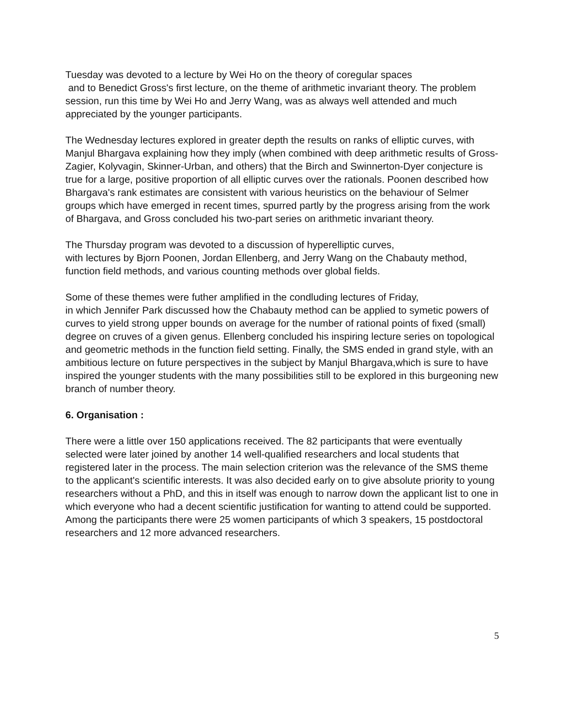Tuesday was devoted to a lecture by Wei Ho on the theory of coregular spaces
and to Benedict Gross's first lecture, on the theme of arithmetic invariant theory. The problem session, run this time by Wei Ho and Jerry Wang, was as always well attended and much appreciated by the younger participants.
The Wednesday lectures explored in greater depth the results on ranks of elliptic curves, with Manjul Bhargava explaining how they imply (when combined with deep arithmetic results of Gross-Zagier, Kolyvagin, Skinner-Urban, and others) that the Birch and Swinnerton-Dyer conjecture is true for a large, positive proportion of all elliptic curves over the rationals. Poonen described how Bhargava's rank estimates are consistent with various heuristics on the behaviour of Selmer groups which have emerged in recent times, spurred partly by the progress arising from the work of Bhargava, and Gross concluded his two-part series on arithmetic invariant theory.
The Thursday program was devoted to a discussion of hyperelliptic curves,
with lectures by Bjorn Poonen, Jordan Ellenberg, and Jerry Wang on the Chabauty method, function field methods, and various counting methods over global fields.
Some of these themes were futher amplified in the condluding lectures of Friday,
in which Jennifer Park discussed how the Chabauty method can be applied to symetic powers of curves to yield strong upper bounds on average for the number of rational points of fixed (small) degree on cruves of a given genus. Ellenberg concluded his inspiring lecture series on topological and geometric methods in the function field setting. Finally, the SMS ended in grand style, with an ambitious lecture on future perspectives in the subject by Manjul Bhargava,which is sure to have inspired the younger students with the many possibilities still to be explored in this burgeoning new branch of number theory.
6. Organisation :
There were a little over 150 applications received. The 82 participants that were eventually selected were later joined by another 14 well-qualified researchers and local students that registered later in the process. The main selection criterion was the relevance of the SMS theme to the applicant's scientific interests. It was also decided early on to give absolute priority to young researchers without a PhD, and this in itself was enough to narrow down the applicant list to one in which everyone who had a decent scientific justification for wanting to attend could be supported. Among the participants there were 25 women participants of which 3 speakers, 15 postdoctoral researchers and 12 more advanced researchers.
5